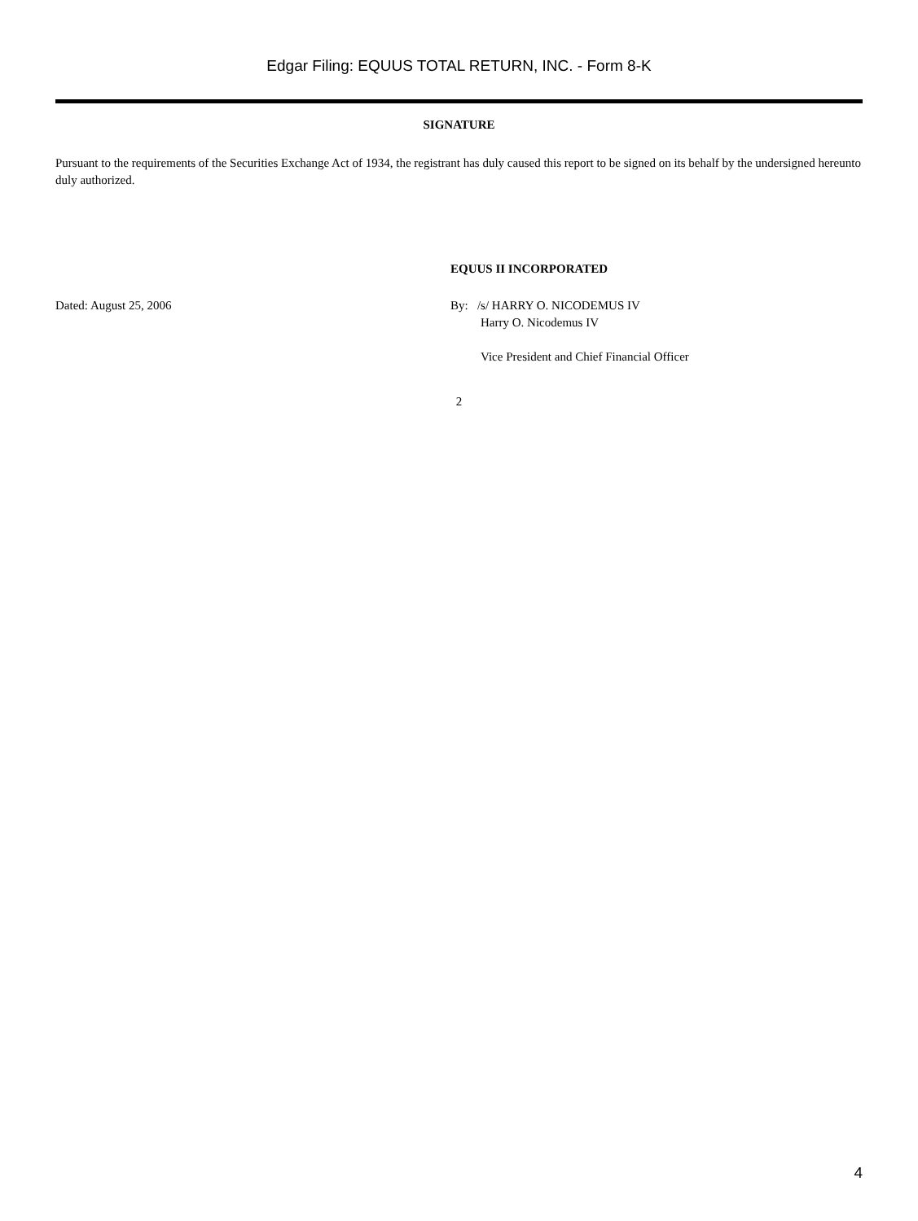Edgar Filing: EQUUS TOTAL RETURN, INC. - Form 8-K
SIGNATURE
Pursuant to the requirements of the Securities Exchange Act of 1934, the registrant has duly caused this report to be signed on its behalf by the undersigned hereunto duly authorized.
EQUUS II INCORPORATED
Dated: August 25, 2006 By: /s/ HARRY O. NICODEMUS IV
Harry O. Nicodemus IV
Vice President and Chief Financial Officer
2
4